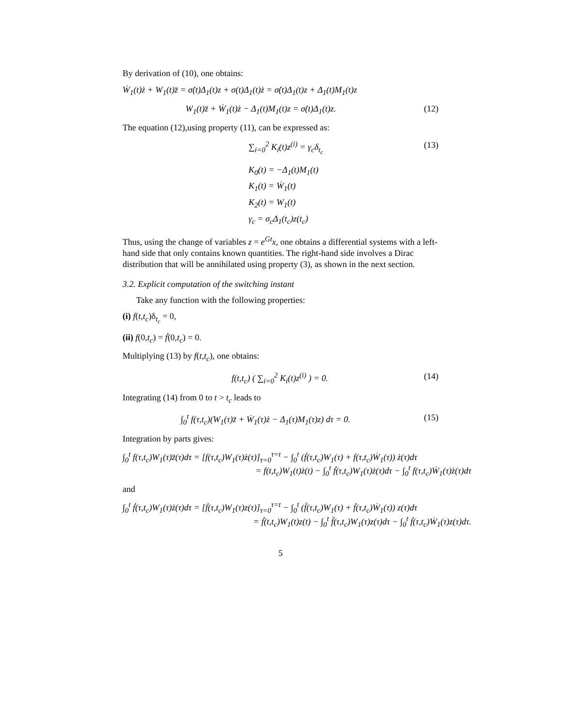By derivation of (10), one obtains:
Ẇ<sub>1</sub>(t)ż + W<sub>1</sub>(t)z̈ = σ̇(t)Δ<sub>1</sub>(t)z + σ(t)Δ<sub>1</sub>(t)ż = σ̇(t)Δ<sub>1</sub>(t)z + Δ<sub>1</sub>(t)M<sub>1</sub>(t)z
W<sub>1</sub>(t)z̈ + Ẇ<sub>1</sub>(t)ż − Δ<sub>1</sub>(t)M<sub>1</sub>(t)z = σ̇(t)Δ<sub>1</sub>(t)z. (12)
The equation (12),using property (11), can be expressed as:
∑<sub>i=0</sub><sup>2</sup> K<sub>i</sub>(t)z<sup>(i)</sup> = γ<sub>c</sub>δ<sub>t<sub>c</sub></sub> (13)
K<sub>0</sub>(t) = −Δ<sub>1</sub>(t)M<sub>1</sub>(t)
K<sub>1</sub>(t) = Ẇ<sub>1</sub>(t)
K<sub>2</sub>(t) = W<sub>1</sub>(t)
γ<sub>c</sub> = σ<sub>c</sub>Δ<sub>1</sub>(t<sub>c</sub>)z(t<sub>c</sub>)
Thus, using the change of variables z = e<sup>Gt</sup>x, one obtains a differential systems with a left-hand side that only contains known quantities. The right-hand side involves a Dirac distribution that will be annihilated using property (3), as shown in the next section.
3.2. Explicit computation of the switching instant
Take any function with the following properties:
(i) f(t,t<sub>c</sub>)δ<sub>t<sub>c</sub></sub> = 0,
(ii) f(0,t<sub>c</sub>) = ḟ(0,t<sub>c</sub>) = 0.
Multiplying (13) by f(t,t<sub>c</sub>), one obtains:
f(t,t<sub>c</sub>) ( ∑<sub>i=0</sub><sup>2</sup> K<sub>i</sub>(t)z<sup>(i)</sup> ) = 0. (14)
Integrating (14) from 0 to t > t<sub>c</sub> leads to
∫<sub>0</sub><sup>t</sup> f(τ,t<sub>c</sub>)(W<sub>1</sub>(τ)z̈ + Ẇ<sub>1</sub>(τ)ż − Δ<sub>1</sub>(τ)M<sub>1</sub>(τ)z) dτ = 0. (15)
Integration by parts gives:
∫<sub>0</sub><sup>t</sup> f(τ,t<sub>c</sub>)W<sub>1</sub>(τ)z̈(τ)dτ = [f(τ,t<sub>c</sub>)W<sub>1</sub>(τ)ż(τ)]<sub>τ=0</sub><sup>τ=t</sup> − ∫<sub>0</sub><sup>t</sup> (ḟ(τ,t<sub>c</sub>)W<sub>1</sub>(τ) + f(τ,t<sub>c</sub>)Ẇ<sub>1</sub>(τ)) ż(τ)dτ
= f(t,t<sub>c</sub>)W<sub>1</sub>(t)ż(t) − ∫<sub>0</sub><sup>t</sup> ḟ(τ,t<sub>c</sub>)W<sub>1</sub>(τ)ż(τ)dτ − ∫<sub>0</sub><sup>t</sup> f(τ,t<sub>c</sub>)Ẇ<sub>1</sub>(τ)ż(τ)dτ
and
∫<sub>0</sub><sup>t</sup> ḟ(τ,t<sub>c</sub>)W<sub>1</sub>(τ)ż(τ)dτ = [ḟ(τ,t<sub>c</sub>)W<sub>1</sub>(τ)z(τ)]<sub>τ=0</sub><sup>τ=t</sup> − ∫<sub>0</sub><sup>t</sup> (f̈(τ,t<sub>c</sub>)W<sub>1</sub>(τ) + ḟ(τ,t<sub>c</sub>)Ẇ<sub>1</sub>(τ)) z(τ)dτ
= ḟ(t,t<sub>c</sub>)W<sub>1</sub>(t)z(t) − ∫<sub>0</sub><sup>t</sup> f̈(τ,t<sub>c</sub>)W<sub>1</sub>(τ)z(τ)dτ − ∫<sub>0</sub><sup>t</sup> ḟ(τ,t<sub>c</sub>)Ẇ<sub>1</sub>(τ)z(τ)dτ.
5